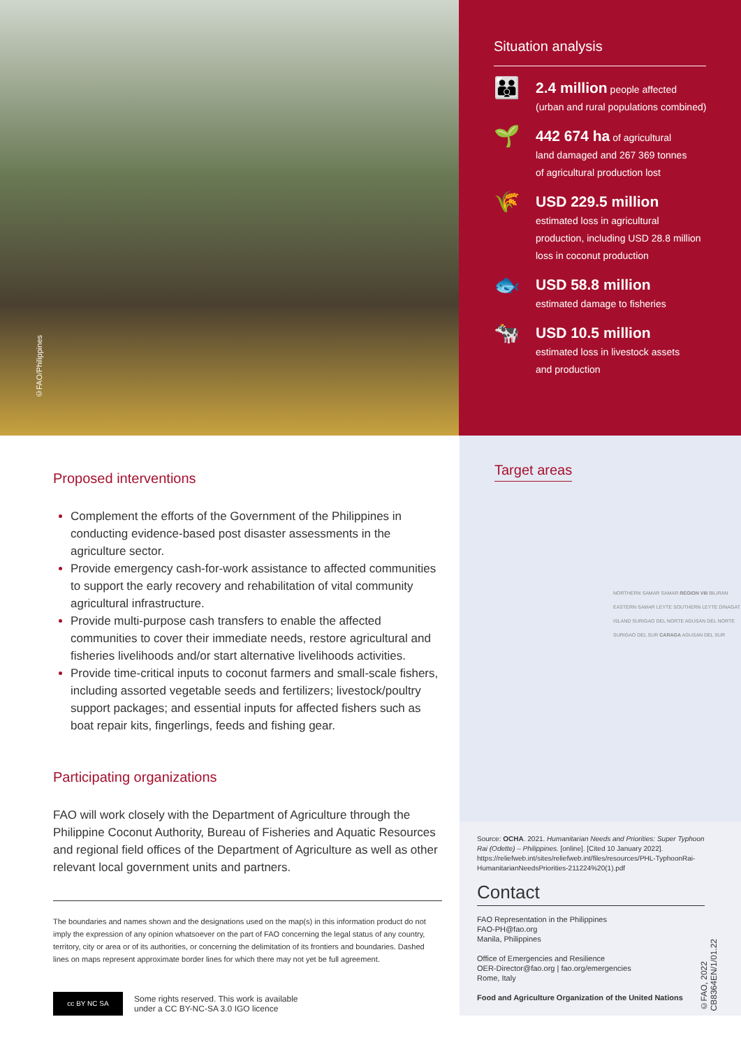©FAO/Philippines
Situation analysis
👪
2.4 million people affected
(urban and rural populations combined)
🌱
442 674 ha of agricultural
land damaged and 267 369 tonnes
of agricultural production lost
🌾
USD 229.5 million
estimated loss in agricultural
production, including USD 28.8 million
loss in coconut production
🐟
USD 58.8 million
estimated damage to fisheries
🐄
USD 10.5 million
estimated loss in livestock assets
and production
Proposed interventions
Complement the efforts of the Government of the Philippines in conducting evidence-based post disaster assessments in the agriculture sector.
Provide emergency cash-for-work assistance to affected communities to support the early recovery and rehabilitation of vital community agricultural infrastructure.
Provide multi-purpose cash transfers to enable the affected communities to cover their immediate needs, restore agricultural and fisheries livelihoods and/or start alternative livelihoods activities.
Provide time-critical inputs to coconut farmers and small-scale fishers, including assorted vegetable seeds and fertilizers; livestock/poultry support packages; and essential inputs for affected fishers such as boat repair kits, fingerlings, feeds and fishing gear.
Participating organizations
FAO will work closely with the Department of Agriculture through the Philippine Coconut Authority, Bureau of Fisheries and Aquatic Resources and regional field offices of the Department of Agriculture as well as other relevant local government units and partners.
The boundaries and names shown and the designations used on the map(s) in this information product do not imply the expression of any opinion whatsoever on the part of FAO concerning the legal status of any country, territory, city or area or of its authorities, or concerning the delimitation of its frontiers and boundaries. Dashed lines on maps represent approximate border lines for which there may not yet be full agreement.
cc BY NC SA
Some rights reserved. This work is available
under a CC BY-NC-SA 3.0 IGO licence
Target areas
NORTHERN SAMAR SAMAR REGION VIII BILIRAN EASTERN SAMAR LEYTE SOUTHERN LEYTE DINAGAT ISLAND SURIGAO DEL NORTE AGUSAN DEL NORTE SURIGAO DEL SUR CARAGA AGUSAN DEL SUR
Source: OCHA. 2021. Humanitarian Needs and Priorities: Super Typhoon Rai (Odette) – Philippines. [online]. [Cited 10 January 2022]. https://reliefweb.int/sites/reliefweb.int/files/resources/PHL-TyphoonRai-HumanitarianNeedsPriorities-211224%20(1).pdf
Contact
FAO Representation in the Philippines
FAO-PH@fao.org
Manila, Philippines
Office of Emergencies and Resilience
OER-Director@fao.org | fao.org/emergencies
Rome, Italy
Food and Agriculture Organization of the United Nations
©FAO, 2022
CB8364EN/1/01.22